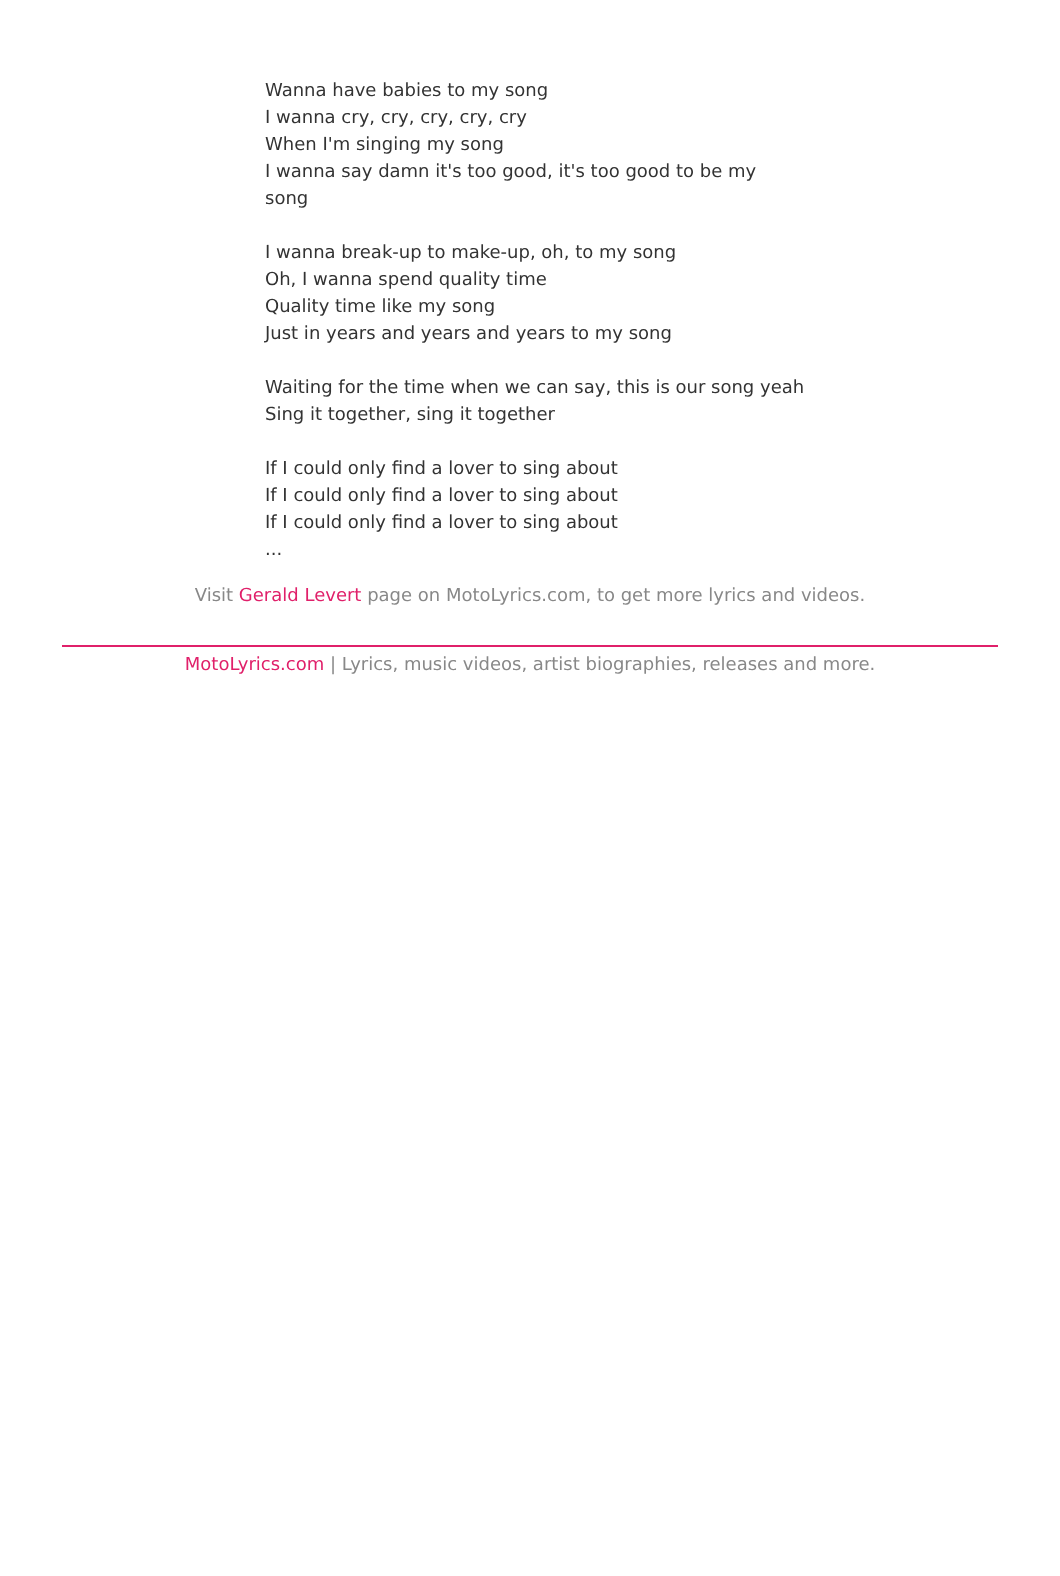Wanna have babies to my song
I wanna cry, cry, cry, cry, cry
When I'm singing my song
I wanna say damn it's too good, it's too good to be my song
I wanna break-up to make-up, oh, to my song
Oh, I wanna spend quality time
Quality time like my song
Just in years and years and years to my song
Waiting for the time when we can say, this is our song yeah
Sing it together, sing it together
If I could only find a lover to sing about
If I could only find a lover to sing about
If I could only find a lover to sing about
...
Visit Gerald Levert page on MotoLyrics.com, to get more lyrics and videos.
MotoLyrics.com | Lyrics, music videos, artist biographies, releases and more.